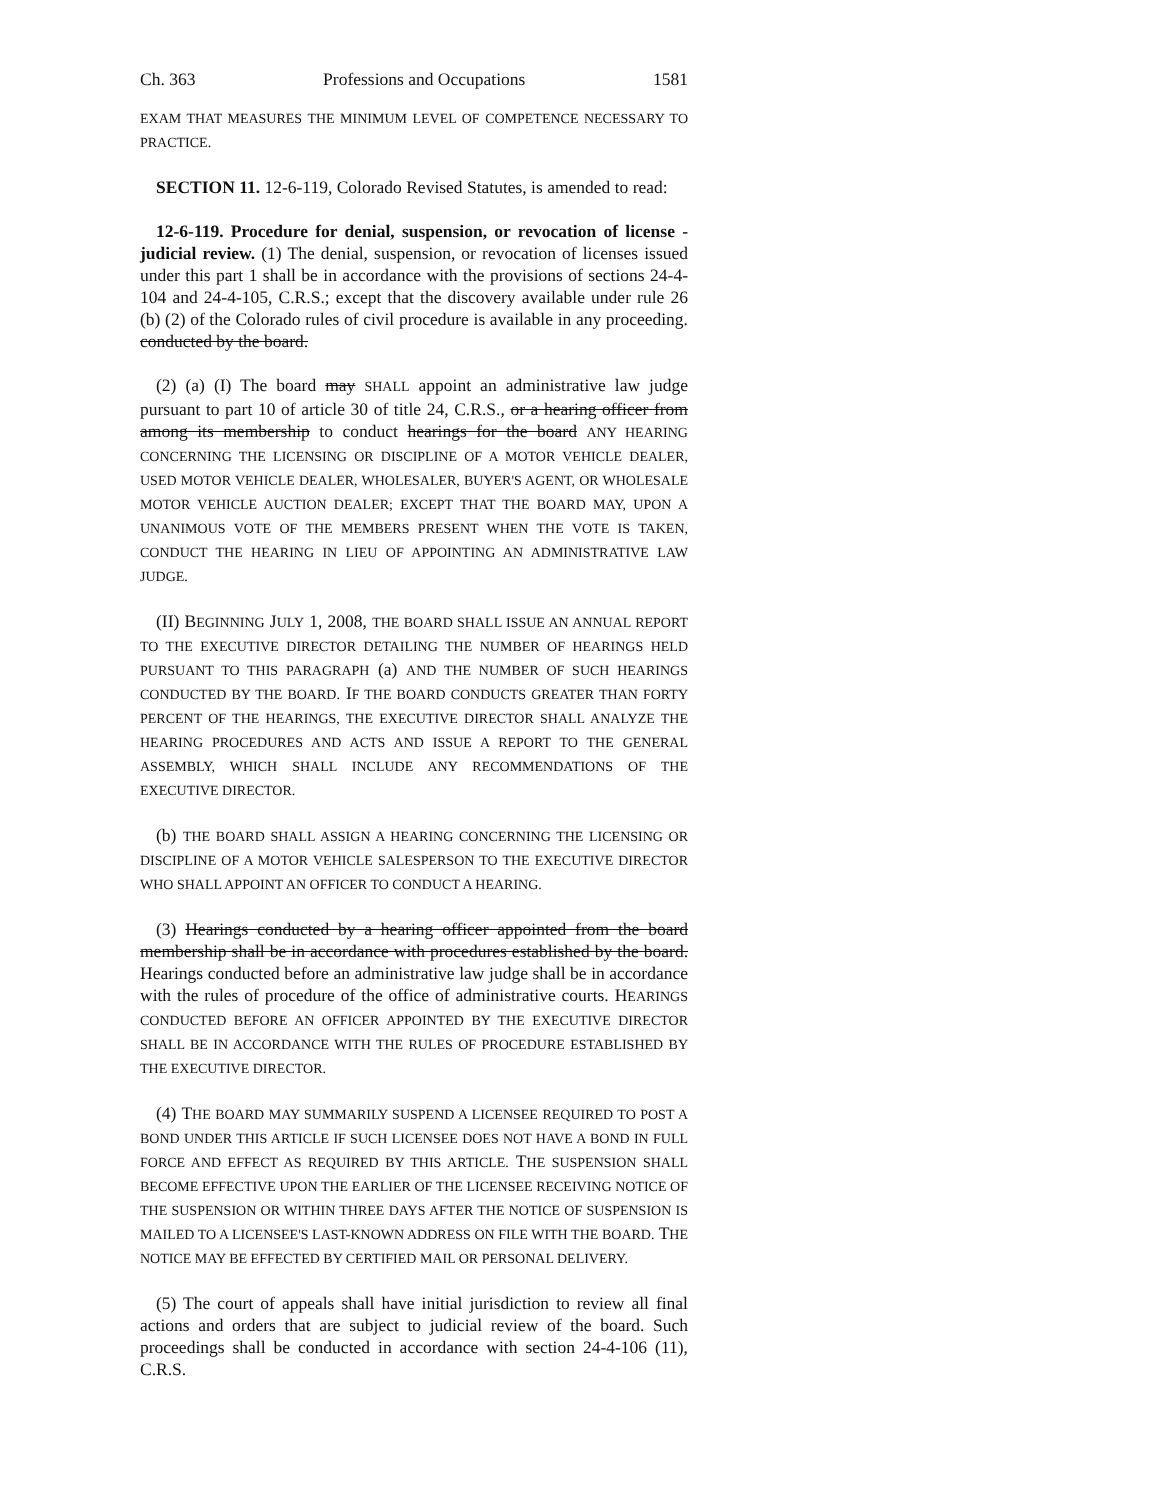Ch. 363 Professions and Occupations 1581
EXAM THAT MEASURES THE MINIMUM LEVEL OF COMPETENCE NECESSARY TO PRACTICE.
SECTION 11. 12-6-119, Colorado Revised Statutes, is amended to read:
12-6-119. Procedure for denial, suspension, or revocation of license - judicial review. (1) The denial, suspension, or revocation of licenses issued under this part 1 shall be in accordance with the provisions of sections 24-4-104 and 24-4-105, C.R.S.; except that the discovery available under rule 26 (b) (2) of the Colorado rules of civil procedure is available in any proceeding. conducted by the board.
(2) (a) (I) The board may SHALL appoint an administrative law judge pursuant to part 10 of article 30 of title 24, C.R.S., or a hearing officer from among its membership to conduct hearings for the board ANY HEARING CONCERNING THE LICENSING OR DISCIPLINE OF A MOTOR VEHICLE DEALER, USED MOTOR VEHICLE DEALER, WHOLESALER, BUYER'S AGENT, OR WHOLESALE MOTOR VEHICLE AUCTION DEALER; EXCEPT THAT THE BOARD MAY, UPON A UNANIMOUS VOTE OF THE MEMBERS PRESENT WHEN THE VOTE IS TAKEN, CONDUCT THE HEARING IN LIEU OF APPOINTING AN ADMINISTRATIVE LAW JUDGE.
(II) BEGINNING JULY 1, 2008, THE BOARD SHALL ISSUE AN ANNUAL REPORT TO THE EXECUTIVE DIRECTOR DETAILING THE NUMBER OF HEARINGS HELD PURSUANT TO THIS PARAGRAPH (a) AND THE NUMBER OF SUCH HEARINGS CONDUCTED BY THE BOARD. IF THE BOARD CONDUCTS GREATER THAN FORTY PERCENT OF THE HEARINGS, THE EXECUTIVE DIRECTOR SHALL ANALYZE THE HEARING PROCEDURES AND ACTS AND ISSUE A REPORT TO THE GENERAL ASSEMBLY, WHICH SHALL INCLUDE ANY RECOMMENDATIONS OF THE EXECUTIVE DIRECTOR.
(b) THE BOARD SHALL ASSIGN A HEARING CONCERNING THE LICENSING OR DISCIPLINE OF A MOTOR VEHICLE SALESPERSON TO THE EXECUTIVE DIRECTOR WHO SHALL APPOINT AN OFFICER TO CONDUCT A HEARING.
(3) Hearings conducted by a hearing officer appointed from the board membership shall be in accordance with procedures established by the board. Hearings conducted before an administrative law judge shall be in accordance with the rules of procedure of the office of administrative courts. HEARINGS CONDUCTED BEFORE AN OFFICER APPOINTED BY THE EXECUTIVE DIRECTOR SHALL BE IN ACCORDANCE WITH THE RULES OF PROCEDURE ESTABLISHED BY THE EXECUTIVE DIRECTOR.
(4) THE BOARD MAY SUMMARILY SUSPEND A LICENSEE REQUIRED TO POST A BOND UNDER THIS ARTICLE IF SUCH LICENSEE DOES NOT HAVE A BOND IN FULL FORCE AND EFFECT AS REQUIRED BY THIS ARTICLE. THE SUSPENSION SHALL BECOME EFFECTIVE UPON THE EARLIER OF THE LICENSEE RECEIVING NOTICE OF THE SUSPENSION OR WITHIN THREE DAYS AFTER THE NOTICE OF SUSPENSION IS MAILED TO A LICENSEE'S LAST-KNOWN ADDRESS ON FILE WITH THE BOARD. THE NOTICE MAY BE EFFECTED BY CERTIFIED MAIL OR PERSONAL DELIVERY.
(5) The court of appeals shall have initial jurisdiction to review all final actions and orders that are subject to judicial review of the board. Such proceedings shall be conducted in accordance with section 24-4-106 (11), C.R.S.